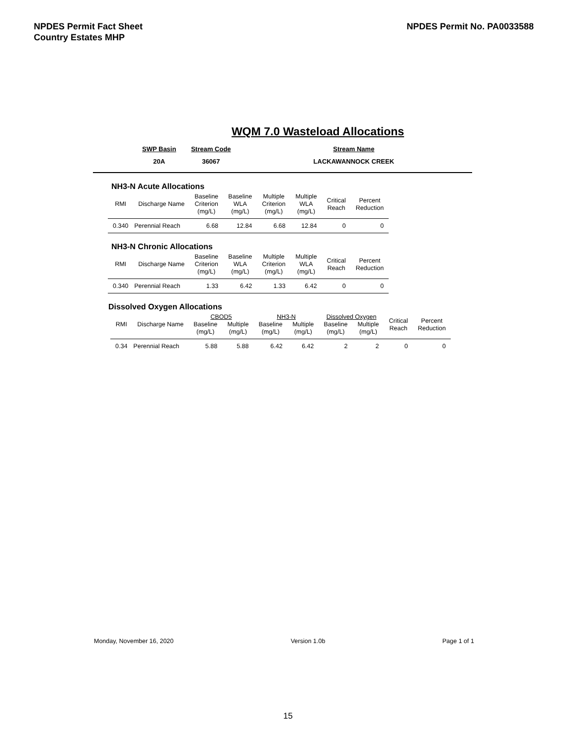NPDES Permit Fact Sheet
Country Estates MHP
NPDES Permit No. PA0033588
WQM 7.0 Wasteload Allocations
| SWP Basin | Stream Code | Stream Name |
| 20A | 36067 | LACKAWANNOCK CREEK |
NH3-N Acute Allocations
| RMI | Discharge Name | Baseline Criterion (mg/L) | Baseline WLA (mg/L) | Multiple Criterion (mg/L) | Multiple WLA (mg/L) | Critical Reach | Percent Reduction |
| --- | --- | --- | --- | --- | --- | --- | --- |
| 0.340 | Perennial Reach | 6.68 | 12.84 | 6.68 | 12.84 | 0 | 0 |
NH3-N Chronic Allocations
| RMI | Discharge Name | Baseline Criterion (mg/L) | Baseline WLA (mg/L) | Multiple Criterion (mg/L) | Multiple WLA (mg/L) | Critical Reach | Percent Reduction |
| --- | --- | --- | --- | --- | --- | --- | --- |
| 0.340 | Perennial Reach | 1.33 | 6.42 | 1.33 | 6.42 | 0 | 0 |
Dissolved Oxygen Allocations
| RMI | Discharge Name | CBOD5 | | NH3-N | | Dissolved Oxygen | | Critical Reach | Percent Reduction |
| --- | --- | --- | --- | --- | --- | --- | --- | --- | --- |
| | | Baseline (mg/L) | Multiple (mg/L) | Baseline (mg/L) | Multiple (mg/L) | Baseline (mg/L) | Multiple (mg/L) | | |
| 0.34 | Perennial Reach | 5.88 | 5.88 | 6.42 | 6.42 | 2 | 2 | 0 | 0 |
Monday, November 16, 2020 Version 1.0b Page 1 of 1
15